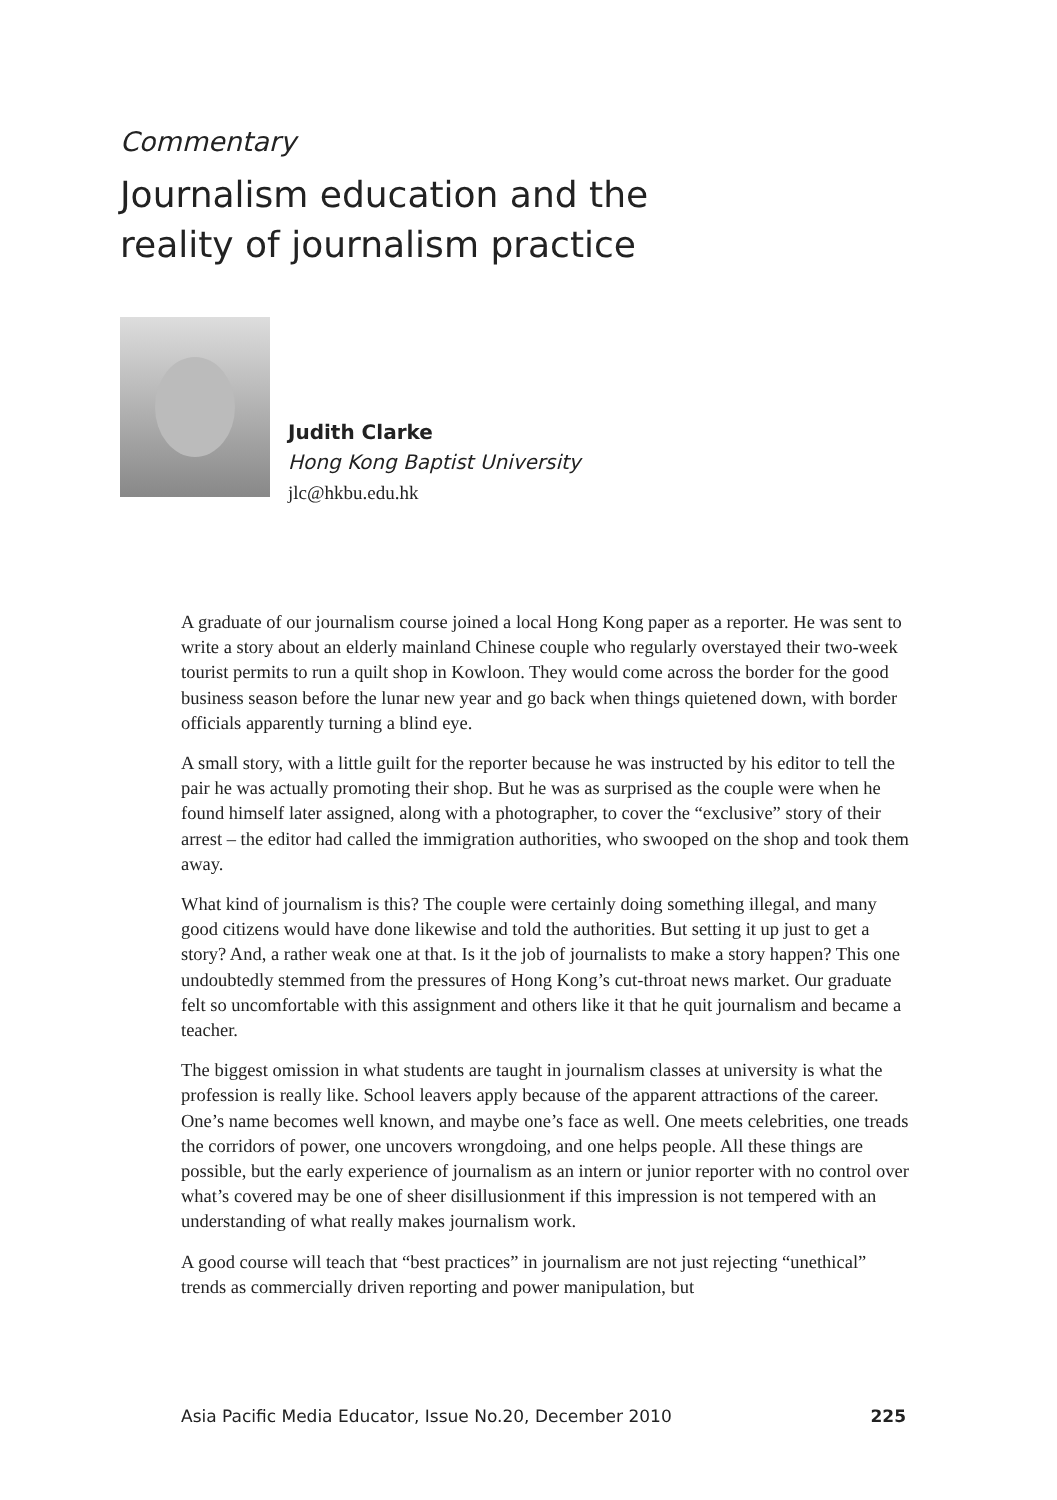Commentary
Journalism education and the
reality of journalism practice
Judith Clarke
Hong Kong Baptist University
jlc@hkbu.edu.hk
A graduate of our journalism course joined a local Hong Kong paper as a reporter. He was sent to write a story about an elderly mainland Chinese couple who regularly overstayed their two-week tourist permits to run a quilt shop in Kowloon. They would come across the border for the good business season before the lunar new year and go back when things quietened down, with border officials apparently turning a blind eye.
A small story, with a little guilt for the reporter because he was instructed by his editor to tell the pair he was actually promoting their shop. But he was as surprised as the couple were when he found himself later assigned, along with a photographer, to cover the “exclusive” story of their arrest – the editor had called the immigration authorities, who swooped on the shop and took them away.
What kind of journalism is this? The couple were certainly doing something illegal, and many good citizens would have done likewise and told the authorities. But setting it up just to get a story? And, a rather weak one at that. Is it the job of journalists to make a story happen? This one undoubtedly stemmed from the pressures of Hong Kong’s cut-throat news market. Our graduate felt so uncomfortable with this assignment and others like it that he quit journalism and became a teacher.
The biggest omission in what students are taught in journalism classes at university is what the profession is really like. School leavers apply because of the apparent attractions of the career. One’s name becomes well known, and maybe one’s face as well. One meets celebrities, one treads the corridors of power, one uncovers wrongdoing, and one helps people. All these things are possible, but the early experience of journalism as an intern or junior reporter with no control over what’s covered may be one of sheer disillusionment if this impression is not tempered with an understanding of what really makes journalism work.
A good course will teach that “best practices” in journalism are not just rejecting “unethical” trends as commercially driven reporting and power manipulation, but
Asia Pacific Media Educator, Issue No.20, December 2010 225